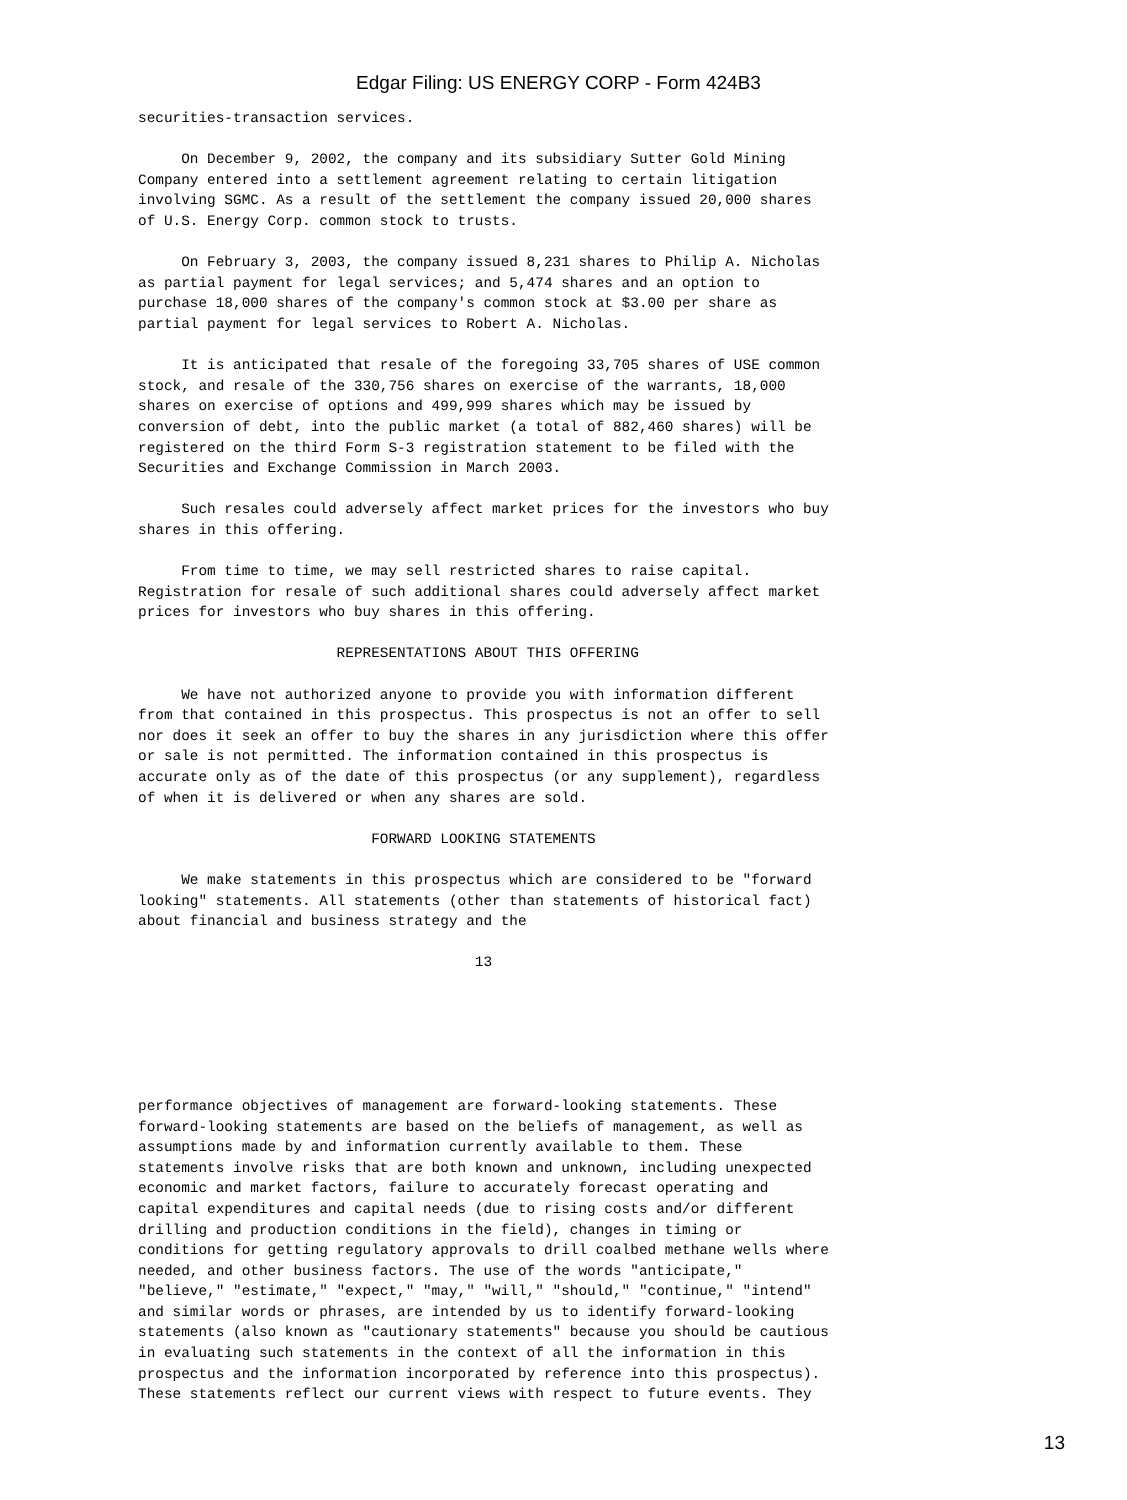Edgar Filing: US ENERGY CORP - Form 424B3
securities-transaction services.

     On December 9, 2002, the company and its subsidiary Sutter Gold Mining
Company entered into a settlement agreement relating to certain litigation
involving SGMC. As a result of the settlement the company issued 20,000 shares
of U.S. Energy Corp. common stock to trusts.

     On February 3, 2003, the company issued 8,231 shares to Philip A. Nicholas
as partial payment for legal services; and 5,474 shares and an option to
purchase 18,000 shares of the company's common stock at $3.00 per share as
partial payment for legal services to Robert A. Nicholas.

     It is anticipated that resale of the foregoing 33,705 shares of USE common
stock, and resale of the 330,756 shares on exercise of the warrants, 18,000
shares on exercise of options and 499,999 shares which may be issued by
conversion of debt, into the public market (a total of 882,460 shares) will be
registered on the third Form S-3 registration statement to be filed with the
Securities and Exchange Commission in March 2003.

     Such resales could adversely affect market prices for the investors who buy
shares in this offering.

     From time to time, we may sell restricted shares to raise capital.
Registration for resale of such additional shares could adversely affect market
prices for investors who buy shares in this offering.

                       REPRESENTATIONS ABOUT THIS OFFERING

     We have not authorized anyone to provide you with information different
from that contained in this prospectus. This prospectus is not an offer to sell
nor does it seek an offer to buy the shares in any jurisdiction where this offer
or sale is not permitted. The information contained in this prospectus is
accurate only as of the date of this prospectus (or any supplement), regardless
of when it is delivered or when any shares are sold.

                           FORWARD LOOKING STATEMENTS

     We make statements in this prospectus which are considered to be "forward
looking" statements. All statements (other than statements of historical fact)
about financial and business strategy and the

                                       13
performance objectives of management are forward-looking statements. These
forward-looking statements are based on the beliefs of management, as well as
assumptions made by and information currently available to them. These
statements involve risks that are both known and unknown, including unexpected
economic and market factors, failure to accurately forecast operating and
capital expenditures and capital needs (due to rising costs and/or different
drilling and production conditions in the field), changes in timing or
conditions for getting regulatory approvals to drill coalbed methane wells where
needed, and other business factors. The use of the words "anticipate,"
"believe," "estimate," "expect," "may," "will," "should," "continue," "intend"
and similar words or phrases, are intended by us to identify forward-looking
statements (also known as "cautionary statements" because you should be cautious
in evaluating such statements in the context of all the information in this
prospectus and the information incorporated by reference into this prospectus).
These statements reflect our current views with respect to future events. They
13